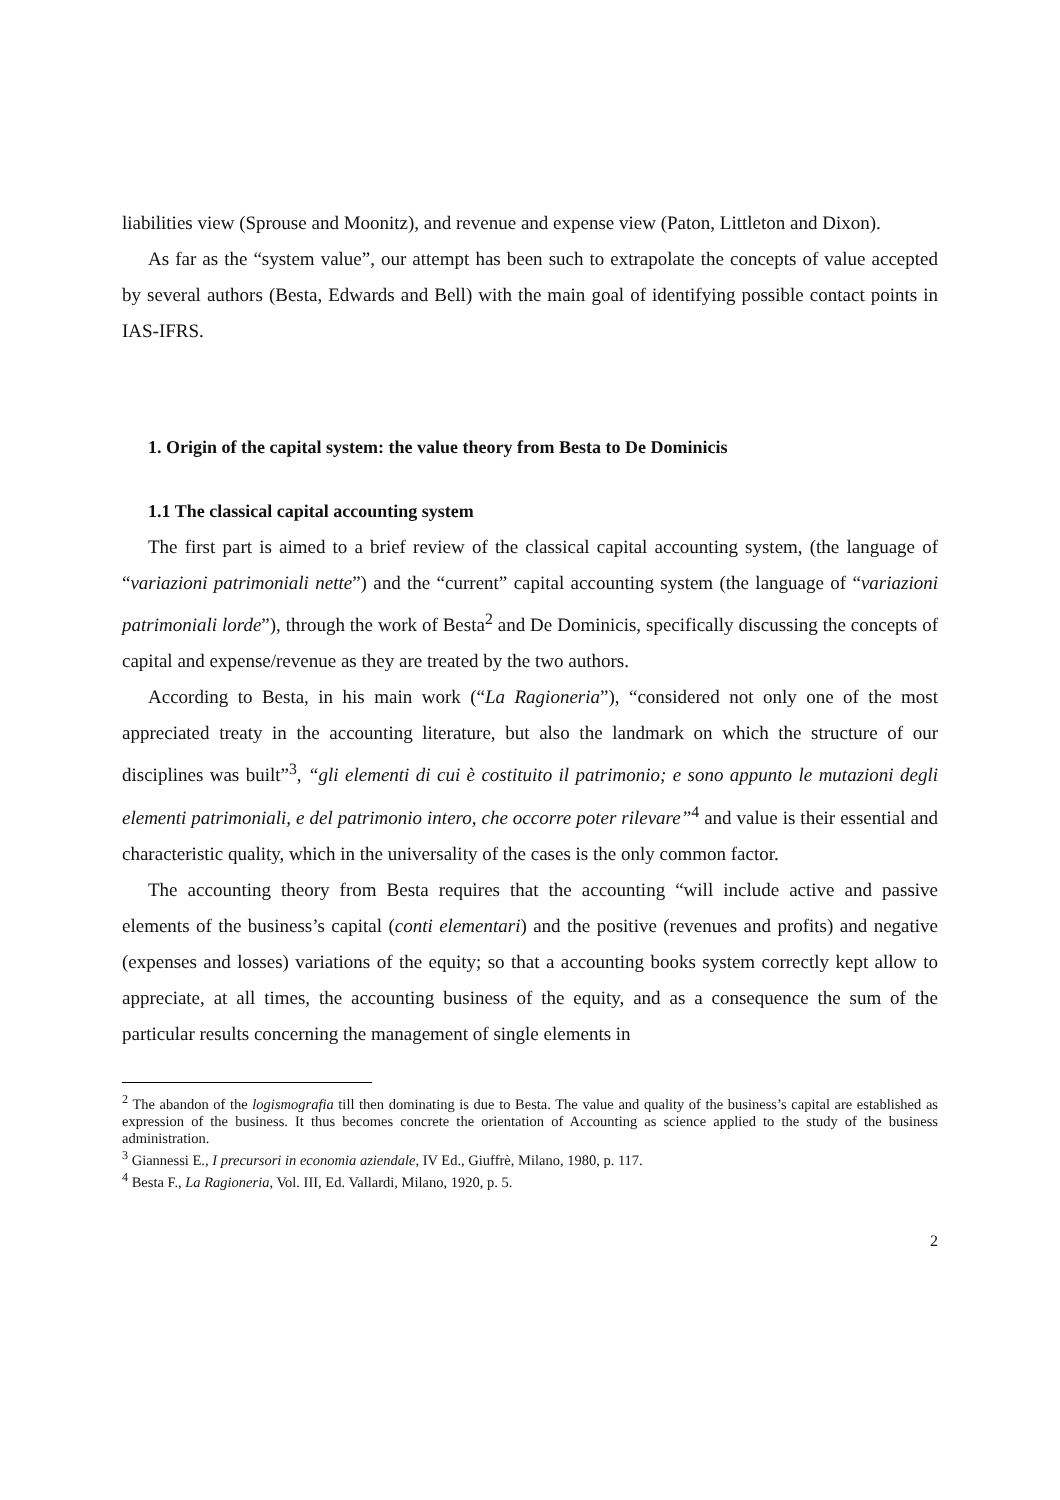liabilities view (Sprouse and Moonitz), and revenue and expense view (Paton, Littleton and Dixon).
As far as the “system value”, our attempt has been such to extrapolate the concepts of value accepted by several authors (Besta, Edwards and Bell) with the main goal of identifying possible contact points in IAS-IFRS.
1. Origin of the capital system: the value theory from Besta to De Dominicis
1.1 The classical capital accounting system
The first part is aimed to a brief review of the classical capital accounting system, (the language of “variazioni patrimoniali nette”) and the “current” capital accounting system (the language of “variazioni patrimoniali lorde”), through the work of Besta<sup>2</sup> and De Dominicis, specifically discussing the concepts of capital and expense/revenue as they are treated by the two authors.
According to Besta, in his main work (“La Ragioneria”), “considered not only one of the most appreciated treaty in the accounting literature, but also the landmark on which the structure of our disciplines was built”<sup>3</sup>, “gli elementi di cui è costituito il patrimonio; e sono appunto le mutazioni degli elementi patrimoniali, e del patrimonio intero, che occorre poter rilevare”<sup>4</sup> and value is their essential and characteristic quality, which in the universality of the cases is the only common factor.
The accounting theory from Besta requires that the accounting “will include active and passive elements of the business’s capital (conti elementari) and the positive (revenues and profits) and negative (expenses and losses) variations of the equity; so that a accounting books system correctly kept allow to appreciate, at all times, the accounting business of the equity, and as a consequence the sum of the particular results concerning the management of single elements in
<sup>2</sup> The abandon of the logismografia till then dominating is due to Besta. The value and quality of the business’s capital are established as expression of the business. It thus becomes concrete the orientation of Accounting as science applied to the study of the business administration.
<sup>3</sup> Giannessi E., I precursori in economia aziendale, IV Ed., Giuffrè, Milano, 1980, p. 117.
<sup>4</sup> Besta F., La Ragioneria, Vol. III, Ed. Vallardi, Milano, 1920, p. 5.
2